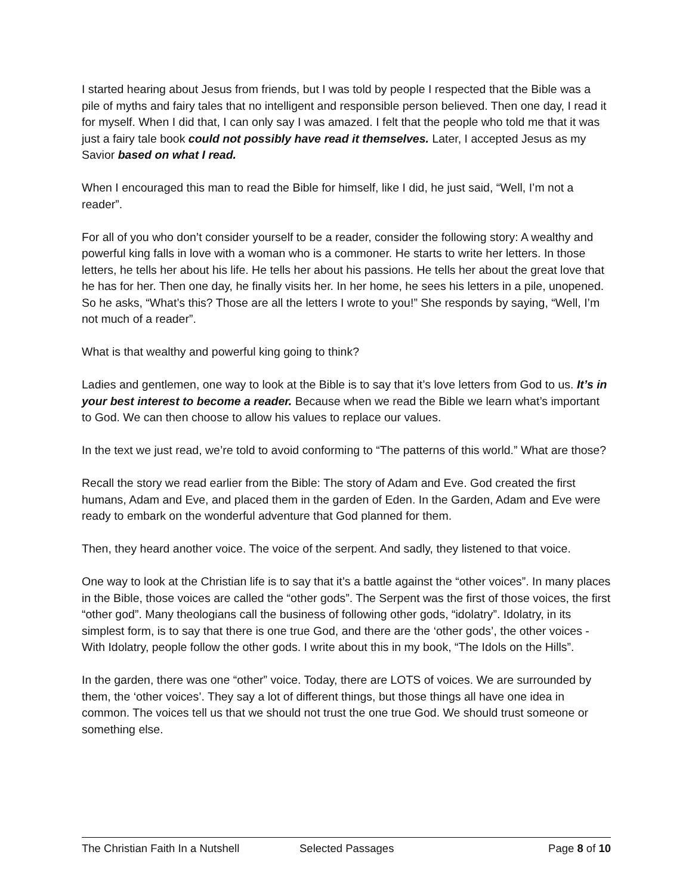I started hearing about Jesus from friends, but I was told by people I respected that the Bible was a pile of myths and fairy tales that no intelligent and responsible person believed. Then one day, I read it for myself. When I did that, I can only say I was amazed. I felt that the people who told me that it was just a fairy tale book could not possibly have read it themselves. Later, I accepted Jesus as my Savior based on what I read.
When I encouraged this man to read the Bible for himself, like I did, he just said, “Well, I’m not a reader”.
For all of you who don’t consider yourself to be a reader, consider the following story: A wealthy and powerful king falls in love with a woman who is a commoner. He starts to write her letters. In those letters, he tells her about his life. He tells her about his passions. He tells her about the great love that he has for her. Then one day, he finally visits her. In her home, he sees his letters in a pile, unopened. So he asks, “What’s this? Those are all the letters I wrote to you!” She responds by saying, “Well, I’m not much of a reader”.
What is that wealthy and powerful king going to think?
Ladies and gentlemen, one way to look at the Bible is to say that it’s love letters from God to us. It’s in your best interest to become a reader. Because when we read the Bible we learn what’s important to God. We can then choose to allow his values to replace our values.
In the text we just read, we’re told to avoid conforming to “The patterns of this world.” What are those?
Recall the story we read earlier from the Bible: The story of Adam and Eve. God created the first humans, Adam and Eve, and placed them in the garden of Eden. In the Garden, Adam and Eve were ready to embark on the wonderful adventure that God planned for them.
Then, they heard another voice. The voice of the serpent. And sadly, they listened to that voice.
One way to look at the Christian life is to say that it’s a battle against the “other voices”. In many places in the Bible, those voices are called the “other gods”. The Serpent was the first of those voices, the first “other god”. Many theologians call the business of following other gods, “idolatry”. Idolatry, in its simplest form, is to say that there is one true God, and there are the ‘other gods’, the other voices - With Idolatry, people follow the other gods. I write about this in my book, “The Idols on the Hills”.
In the garden, there was one “other” voice. Today, there are LOTS of voices. We are surrounded by them, the ‘other voices’. They say a lot of different things, but those things all have one idea in common. The voices tell us that we should not trust the one true God. We should trust someone or something else.
The Christian Faith In a Nutshell Selected Passages Page 8 of 10